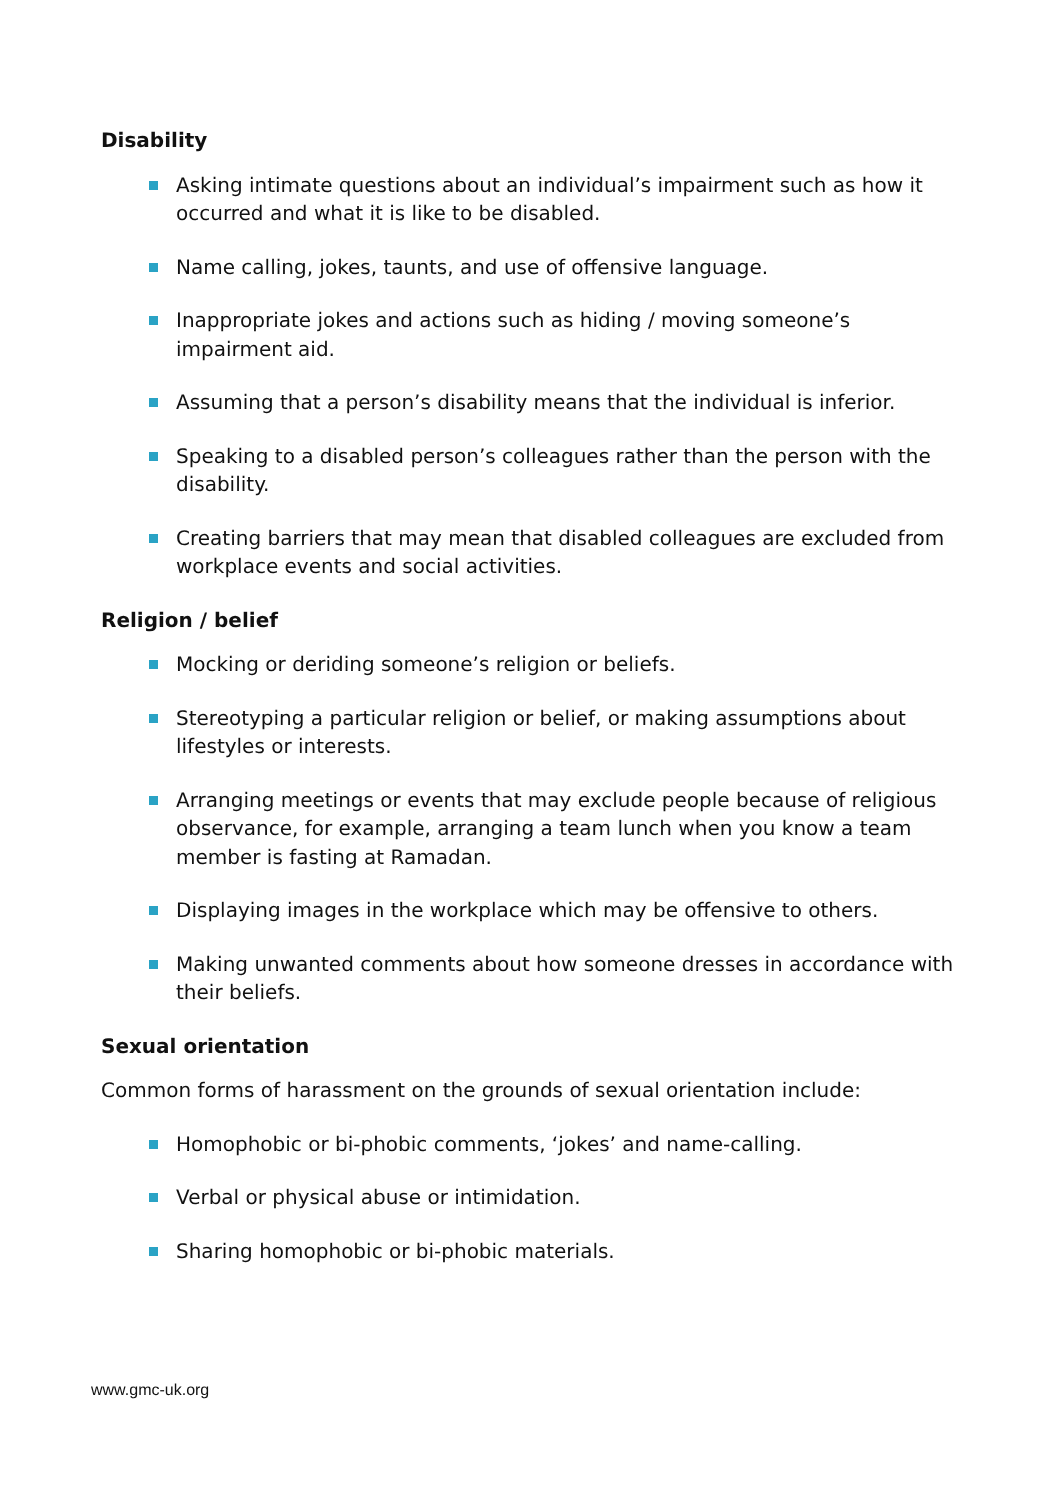Disability
Asking intimate questions about an individual’s impairment such as how it occurred and what it is like to be disabled.
Name calling, jokes, taunts, and use of offensive language.
Inappropriate jokes and actions such as hiding / moving someone’s impairment aid.
Assuming that a person’s disability means that the individual is inferior.
Speaking to a disabled person’s colleagues rather than the person with the disability.
Creating barriers that may mean that disabled colleagues are excluded from workplace events and social activities.
Religion / belief
Mocking or deriding someone’s religion or beliefs.
Stereotyping a particular religion or belief, or making assumptions about lifestyles or interests.
Arranging meetings or events that may exclude people because of religious observance, for example, arranging a team lunch when you know a team member is fasting at Ramadan.
Displaying images in the workplace which may be offensive to others.
Making unwanted comments about how someone dresses in accordance with their beliefs.
Sexual orientation
Common forms of harassment on the grounds of sexual orientation include:
Homophobic or bi-phobic comments, ‘jokes’ and name-calling.
Verbal or physical abuse or intimidation.
Sharing homophobic or bi-phobic materials.
www.gmc-uk.org